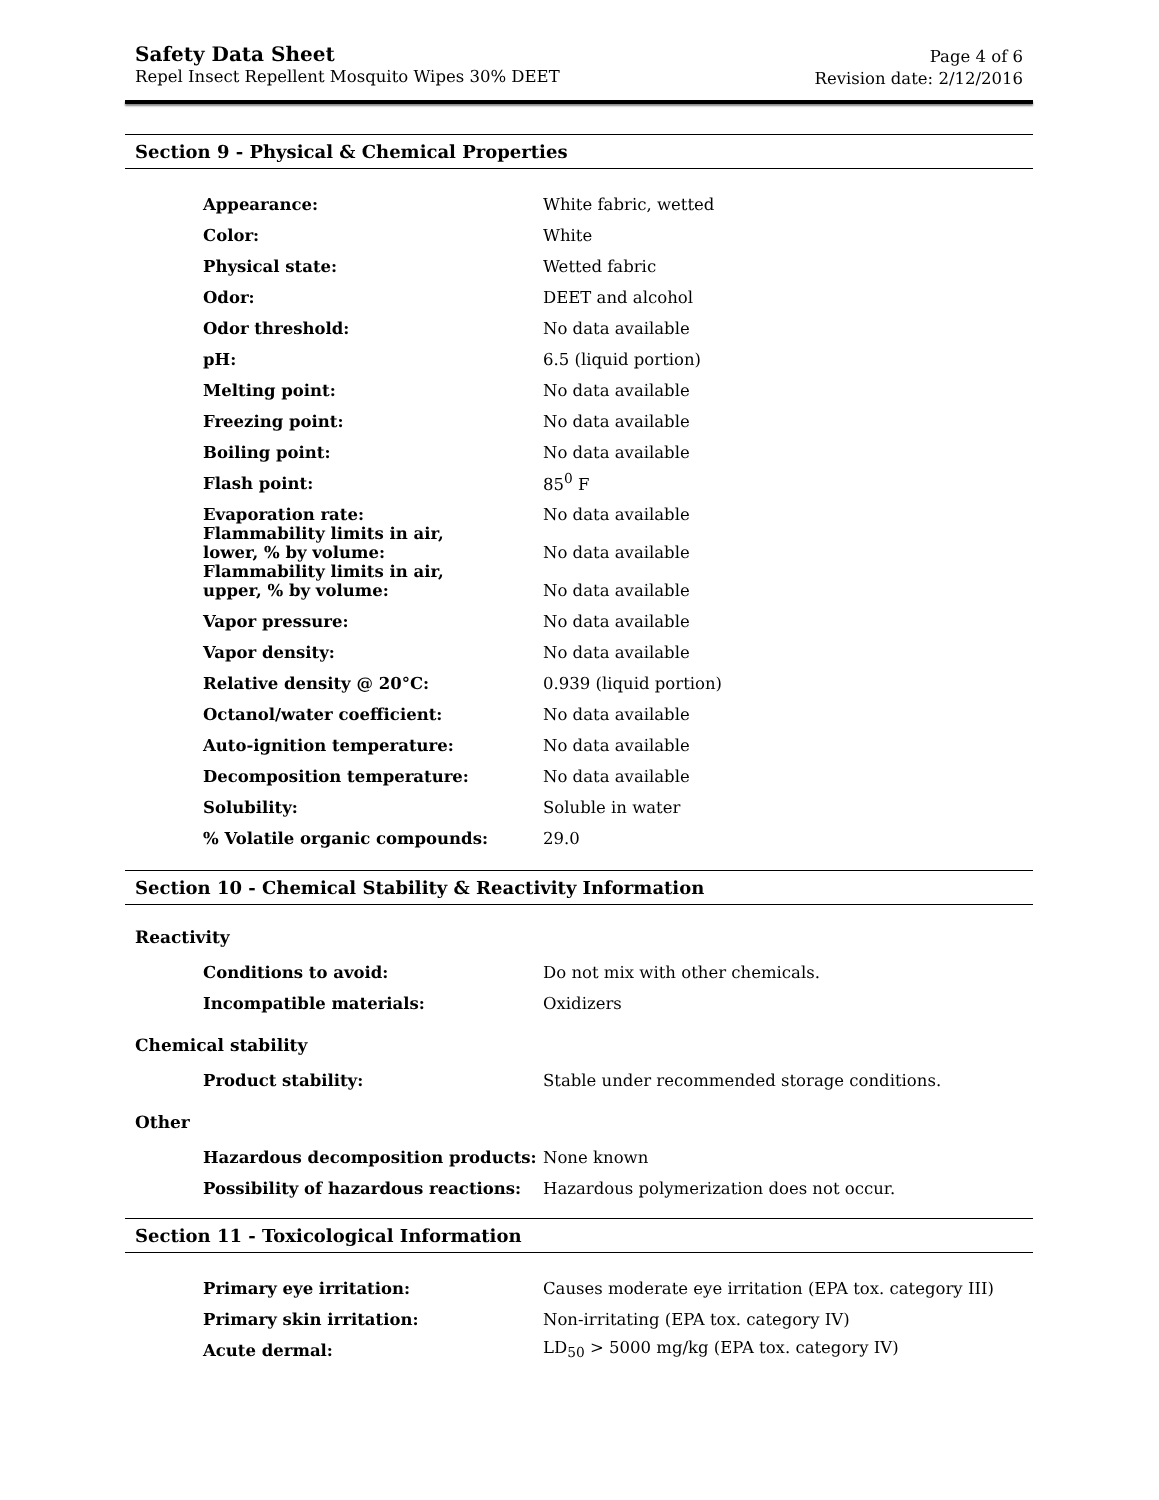Safety Data Sheet
Repel Insect Repellent Mosquito Wipes 30% DEET
Page 4 of 6
Revision date: 2/12/2016
Section 9 - Physical & Chemical Properties
| Appearance: | White fabric, wetted |
| Color: | White |
| Physical state: | Wetted fabric |
| Odor: | DEET and alcohol |
| Odor threshold: | No data available |
| pH: | 6.5 (liquid portion) |
| Melting point: | No data available |
| Freezing point: | No data available |
| Boiling point: | No data available |
| Flash point: | 85<sup>0</sup> F |
| Evaporation rate: | No data available |
| Flammability limits in air, lower, % by volume: | No data available |
| Flammability limits in air, upper, % by volume: | No data available |
| Vapor pressure: | No data available |
| Vapor density: | No data available |
| Relative density @ 20°C: | 0.939 (liquid portion) |
| Octanol/water coefficient: | No data available |
| Auto-ignition temperature: | No data available |
| Decomposition temperature: | No data available |
| Solubility: | Soluble in water |
| % Volatile organic compounds: | 29.0 |
Section 10 - Chemical Stability & Reactivity Information
Reactivity
| Conditions to avoid: | Do not mix with other chemicals. |
| Incompatible materials: | Oxidizers |
Chemical stability
| Product stability: | Stable under recommended storage conditions. |
Other
| Hazardous decomposition products: | None known |
| Possibility of hazardous reactions: | Hazardous polymerization does not occur. |
Section 11 - Toxicological Information
| Primary eye irritation: | Causes moderate eye irritation (EPA tox. category III) |
| Primary skin irritation: | Non-irritating (EPA tox. category IV) |
| Acute dermal: | LD<sub>50</sub> > 5000 mg/kg (EPA tox. category IV) |